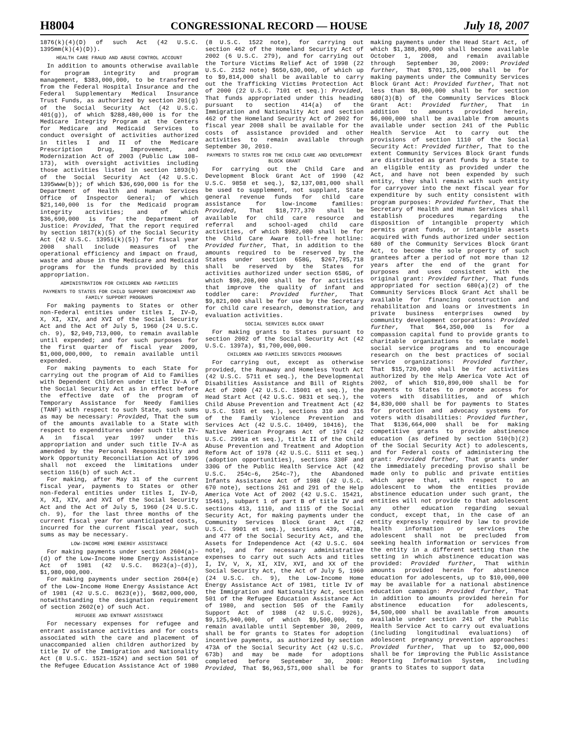H8004 CONGRESSIONAL RECORD — HOUSE July 18, 2007
1876(k)(4)(D) of such Act (42 U.S.C. 1395mm(k)(4)(D)).
HEALTH CARE FRAUD AND ABUSE CONTROL ACCOUNT
In addition to amounts otherwise available for program integrity and program management, $383,000,000, to be transferred from the Federal Hospital Insurance and the Federal Supplementary Medical Insurance Trust Funds, as authorized by section 201(g) of the Social Security Act (42 U.S.C. 401(g)), of which $288,480,000 is for the Medicare Integrity Program at the Centers for Medicare and Medicaid Services to conduct oversight of activities authorized in titles I and II of the Medicare Prescription Drug, Improvement, and Modernization Act of 2003 (Public Law 108–173), with oversight activities including those activities listed in section 1893(b) of the Social Security Act (42 U.S.C. 1395www(b)); of which $36,690,000 is for the Department of Health and Human Services Office of Inspector General; of which $21,140,000 is for the Medicaid program integrity activities; and of which $36,690,000 is for the Department of Justice: Provided, That the report required by section 1817(k)(5) of the Social Security Act (42 U.S.C. 1395i(k)(5)) for fiscal year 2008 shall include measures of the operational efficiency and impact on fraud, waste and abuse in the Medicare and Medicaid programs for the funds provided by this appropriation.
ADMINISTRATION FOR CHILDREN AND FAMILIES
PAYMENTS TO STATES FOR CHILD SUPPORT ENFORCEMENT AND FAMILY SUPPORT PROGRAMS
For making payments to States or other non-Federal entities under titles I, IV–D, X, XI, XIV, and XVI of the Social Security Act and the Act of July 5, 1960 (24 U.S.C. ch. 9), $2,949,713,000, to remain available until expended; and for such purposes for the first quarter of fiscal year 2009, $1,000,000,000, to remain available until expended.
For making payments to each State for carrying out the program of Aid to Families with Dependent Children under title IV–A of the Social Security Act as in effect before the effective date of the program of Temporary Assistance for Needy Families (TANF) with respect to such State, such sums as may be necessary: Provided, That the sum of the amounts available to a State with respect to expenditures under such title IV–A in fiscal year 1997 under this appropriation and under such title IV–A as amended by the Personal Responsibility and Work Opportunity Reconciliation Act of 1996 shall not exceed the limitations under section 116(b) of such Act.
For making, after May 31 of the current fiscal year, payments to States or other non-Federal entities under titles I, IV–D, X, XI, XIV, and XVI of the Social Security Act and the Act of July 5, 1960 (24 U.S.C. ch. 9), for the last three months of the current fiscal year for unanticipated costs, incurred for the current fiscal year, such sums as may be necessary.
LOW-INCOME HOME ENERGY ASSISTANCE
For making payments under section 2604(a)–(d) of the Low-Income Home Energy Assistance Act of 1981 (42 U.S.C. 8623(a)–(d)), $1,980,000,000.
For making payments under section 2604(e) of the Low-Income Home Energy Assistance Act of 1981 (42 U.S.C. 8623(e)), $682,000,000, notwithstanding the designation requirement of section 2602(e) of such Act.
REFUGEE AND ENTRANT ASSISTANCE
For necessary expenses for refugee and entrant assistance activities and for costs associated with the care and placement of unaccompanied alien children authorized by title IV of the Immigration and Nationality Act (8 U.S.C. 1521–1524) and section 501 of the Refugee Education Assistance Act of 1980 (8 U.S.C. 1522 note), for carrying out section 462 of the Homeland Security Act of 2002 (6 U.S.C. 279), and for carrying out the Torture Victims Relief Act of 1998 (22 U.S.C. 2152 note) $650,630,000, of which up to $9,814,000 shall be available to carry out the Trafficking Victims Protection Act of 2000 (22 U.S.C. 7101 et seq.): Provided, That funds appropriated under this heading pursuant to section 414(a) of the Immigration and Nationality Act and section 462 of the Homeland Security Act of 2002 for fiscal year 2008 shall be available for the costs of assistance provided and other activities to remain available through September 30, 2010.
PAYMENTS TO STATES FOR THE CHILD CARE AND DEVELOPMENT BLOCK GRANT
For carrying out the Child Care and Development Block Grant Act of 1990 (42 U.S.C. 9858 et seq.), $2,137,081,000 shall be used to supplement, not supplant, State general revenue funds for child care assistance for low-income families: Provided, That $18,777,370 shall be available for child care resource and referral and school-aged child care activities, of which $982,080 shall be for the Child Care Aware toll-free hotline: Provided further, That, in addition to the amounts required to be reserved by the States under section 658G, $267,785,718 shall be reserved by the States for activities authorized under section 658G, of which $98,208,000 shall be for activities that improve the quality of infant and toddler care: Provided further, That $9,821,000 shall be for use by the Secretary for child care research, demonstration, and evaluation activities.
SOCIAL SERVICES BLOCK GRANT
For making grants to States pursuant to section 2002 of the Social Security Act (42 U.S.C. 1397a), $1,700,000,000.
CHILDREN AND FAMILIES SERVICES PROGRAMS
For carrying out, except as otherwise provided, the Runaway and Homeless Youth Act (42 U.S.C. 5711 et seq.), the Developmental Disabilities Assistance and Bill of Rights Act of 2000 (42 U.S.C. 15001 et seq.), the Head Start Act (42 U.S.C. 9831 et seq.), the Child Abuse Prevention and Treatment Act (42 U.S.C. 5101 et seq.), sections 310 and 316 of the Family Violence Prevention and Services Act (42 U.S.C. 10409, 10416), the Native American Programs Act of 1974 (42 U.S.C. 2991a et seq.), title II of the Child Abuse Prevention and Treatment and Adoption Reform Act of 1978 (42 U.S.C. 5111 et seq.) (adoption opportunities), sections 330F and 330G of the Public Health Service Act (42 U.S.C. 254c–6, 254c–7), the Abandoned Infants Assistance Act of 1988 (42 U.S.C. 670 note), sections 261 and 291 of the Help America Vote Act of 2002 (42 U.S.C. 15421, 15461), subpart 1 of part B of title IV and sections 413, 1110, and 1115 of the Social Security Act, for making payments under the Community Services Block Grant Act (42 U.S.C. 9901 et seq.), sections 439, 473B, and 477 of the Social Security Act, and the Assets for Independence Act (42 U.S.C. 604 note), and for necessary administrative expenses to carry out such Acts and titles I, IV, V, X, XI, XIV, XVI, and XX of the Social Security Act, the Act of July 5, 1960 (24 U.S.C. ch. 9), the Low-Income Home Energy Assistance Act of 1981, title IV of the Immigration and Nationality Act, section 501 of the Refugee Education Assistance Act of 1980, and section 505 of the Family Support Act of 1988 (42 U.S.C. 9926), $9,125,940,000, of which $9,500,000, to remain available until September 30, 2009, shall be for grants to States for adoption incentive payments, as authorized by section 473A of the Social Security Act (42 U.S.C. 673b) and may be made for adoptions completed before September 30, 2008: Provided, That $6,963,571,000 shall be for making payments under the Head Start Act, of which $1,388,800,000 shall become available October 1, 2008, and remain available through September 30, 2009: Provided further, That $701,125,000 shall be for making payments under the Community Services Block Grant Act: Provided further, That not less than $8,000,000 shall be for section 680(3)(B) of the Community Services Block Grant Act: Provided further, That in addition to amounts provided herein, $6,000,000 shall be available from amounts available under section 241 of the Public Health Service Act to carry out the provisions of section 1110 of the Social Security Act: Provided further, That to the extent Community Services Block Grant funds are distributed as grant funds by a State to an eligible entity as provided under the Act, and have not been expended by such entity, they shall remain with such entity for carryover into the next fiscal year for expenditure by such entity consistent with program purposes: Provided further, That the Secretary of Health and Human Services shall establish procedures regarding the disposition of intangible property which permits grant funds, or intangible assets acquired with funds authorized under section 680 of the Community Services Block Grant Act, to become the sole property of such grantees after a period of not more than 12 years after the end of the grant for purposes and uses consistent with the original grant: Provided further, That funds appropriated for section 680(a)(2) of the Community Services Block Grant Act shall be available for financing construction and rehabilitation and loans or investments in private business enterprises owned by community development corporations: Provided further, That $64,350,000 is for a compassion capital fund to provide grants to charitable organizations to emulate model social service programs and to encourage research on the best practices of social service organizations: Provided further, That $15,720,000 shall be for activities authorized by the Help America Vote Act of 2002, of which $10,890,000 shall be for payments to States to promote access for voters with disabilities, and of which $4,830,000 shall be for payments to States for protection and advocacy systems for voters with disabilities: Provided further, That $136,664,000 shall be for making competitive grants to provide abstinence education (as defined by section 510(b)(2) of the Social Security Act) to adolescents, and for Federal costs of administering the grant: Provided further, That grants under the immediately preceding proviso shall be made only to public and private entities which agree that, with respect to an adolescent to whom the entities provide abstinence education under such grant, the entities will not provide to that adolescent any other education regarding sexual conduct, except that, in the case of an entity expressly required by law to provide health information or services the adolescent shall not be precluded from seeking health information or services from the entity in a different setting than the setting in which abstinence education was provided: Provided further, That within amounts provided herein for abstinence education for adolescents, up to $10,000,000 may be available for a national abstinence education campaign: Provided further, That in addition to amounts provided herein for abstinence education for adolescents, $4,500,000 shall be available from amounts available under section 241 of the Public Health Service Act to carry out evaluations (including longitudinal evaluations) of adolescent pregnancy prevention approaches: Provided further, That up to $2,000,000 shall be for improving the Public Assistance Reporting Information System, including grants to States to support data